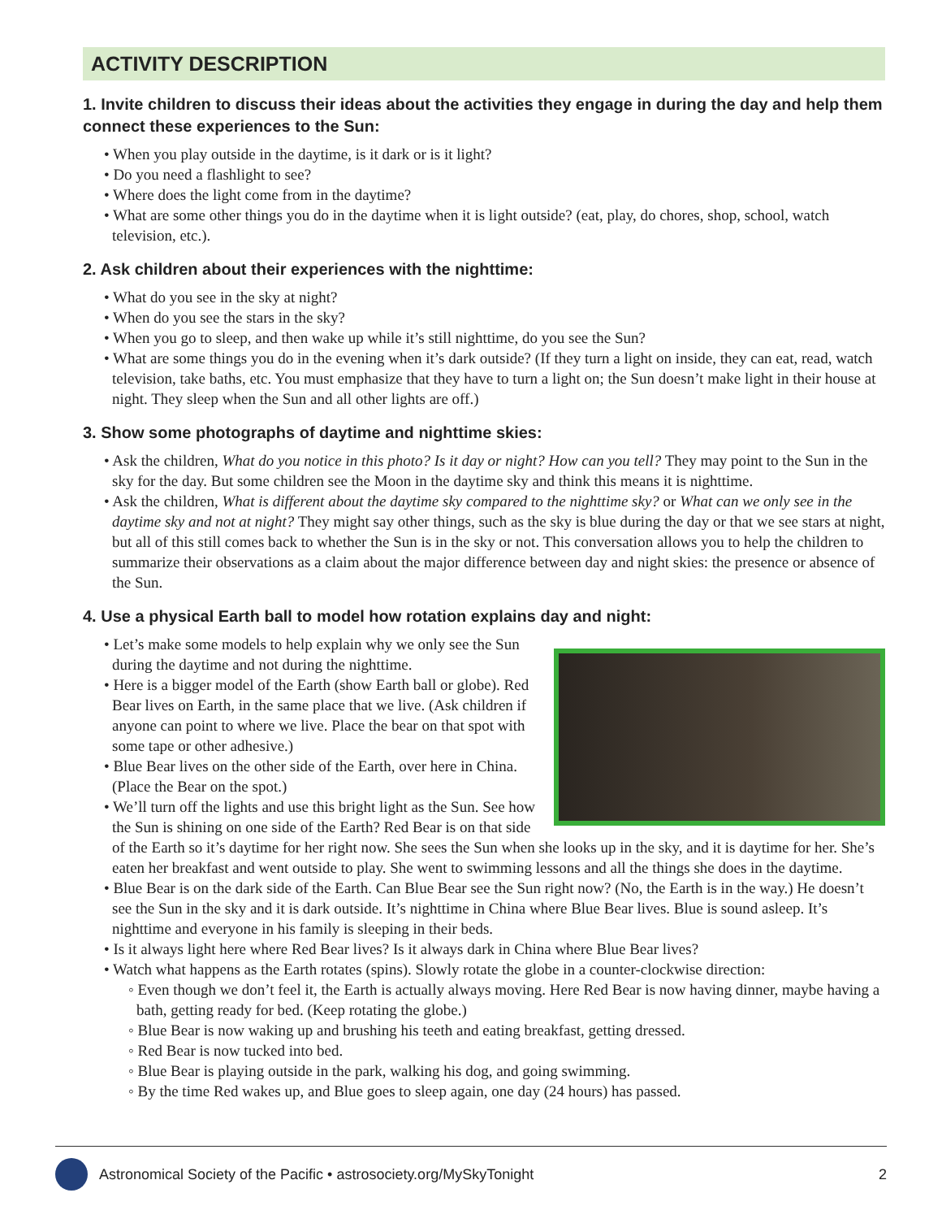ACTIVITY DESCRIPTION
1. Invite children to discuss their ideas about the activities they engage in during the day and help them connect these experiences to the Sun:
• When you play outside in the daytime, is it dark or is it light?
• Do you need a flashlight to see?
• Where does the light come from in the daytime?
• What are some other things you do in the daytime when it is light outside? (eat, play, do chores, shop, school, watch television, etc.).
2. Ask children about their experiences with the nighttime:
• What do you see in the sky at night?
• When do you see the stars in the sky?
• When you go to sleep, and then wake up while it’s still nighttime, do you see the Sun?
• What are some things you do in the evening when it’s dark outside? (If they turn a light on inside, they can eat, read, watch television, take baths, etc. You must emphasize that they have to turn a light on; the Sun doesn’t make light in their house at night. They sleep when the Sun and all other lights are off.)
3. Show some photographs of daytime and nighttime skies:
• Ask the children, What do you notice in this photo? Is it day or night? How can you tell? They may point to the Sun in the sky for the day. But some children see the Moon in the daytime sky and think this means it is nighttime.
• Ask the children, What is different about the daytime sky compared to the nighttime sky? or What can we only see in the daytime sky and not at night? They might say other things, such as the sky is blue during the day or that we see stars at night, but all of this still comes back to whether the Sun is in the sky or not. This conversation allows you to help the children to summarize their observations as a claim about the major difference between day and night skies: the presence or absence of the Sun.
4. Use a physical Earth ball to model how rotation explains day and night:
• Let’s make some models to help explain why we only see the Sun during the daytime and not during the nighttime.
• Here is a bigger model of the Earth (show Earth ball or globe). Red Bear lives on Earth, in the same place that we live. (Ask children if anyone can point to where we live. Place the bear on that spot with some tape or other adhesive.)
• Blue Bear lives on the other side of the Earth, over here in China. (Place the Bear on the spot.)
• We’ll turn off the lights and use this bright light as the Sun. See how the Sun is shining on one side of the Earth? Red Bear is on that side of the Earth so it’s daytime for her right now. She sees the Sun when she looks up in the sky, and it is daytime for her. She’s eaten her breakfast and went outside to play. She went to swimming lessons and all the things she does in the daytime.
• Blue Bear is on the dark side of the Earth. Can Blue Bear see the Sun right now? (No, the Earth is in the way.) He doesn’t see the Sun in the sky and it is dark outside. It’s nighttime in China where Blue Bear lives. Blue is sound asleep. It’s nighttime and everyone in his family is sleeping in their beds.
• Is it always light here where Red Bear lives? Is it always dark in China where Blue Bear lives?
• Watch what happens as the Earth rotates (spins). Slowly rotate the globe in a counter-clockwise direction:
◦ Even though we don’t feel it, the Earth is actually always moving. Here Red Bear is now having dinner, maybe having a bath, getting ready for bed. (Keep rotating the globe.)
◦ Blue Bear is now waking up and brushing his teeth and eating breakfast, getting dressed.
◦ Red Bear is now tucked into bed.
◦ Blue Bear is playing outside in the park, walking his dog, and going swimming.
◦ By the time Red wakes up, and Blue goes to sleep again, one day (24 hours) has passed.
Astronomical Society of the Pacific • astrosociety.org/MySkyTonight 2